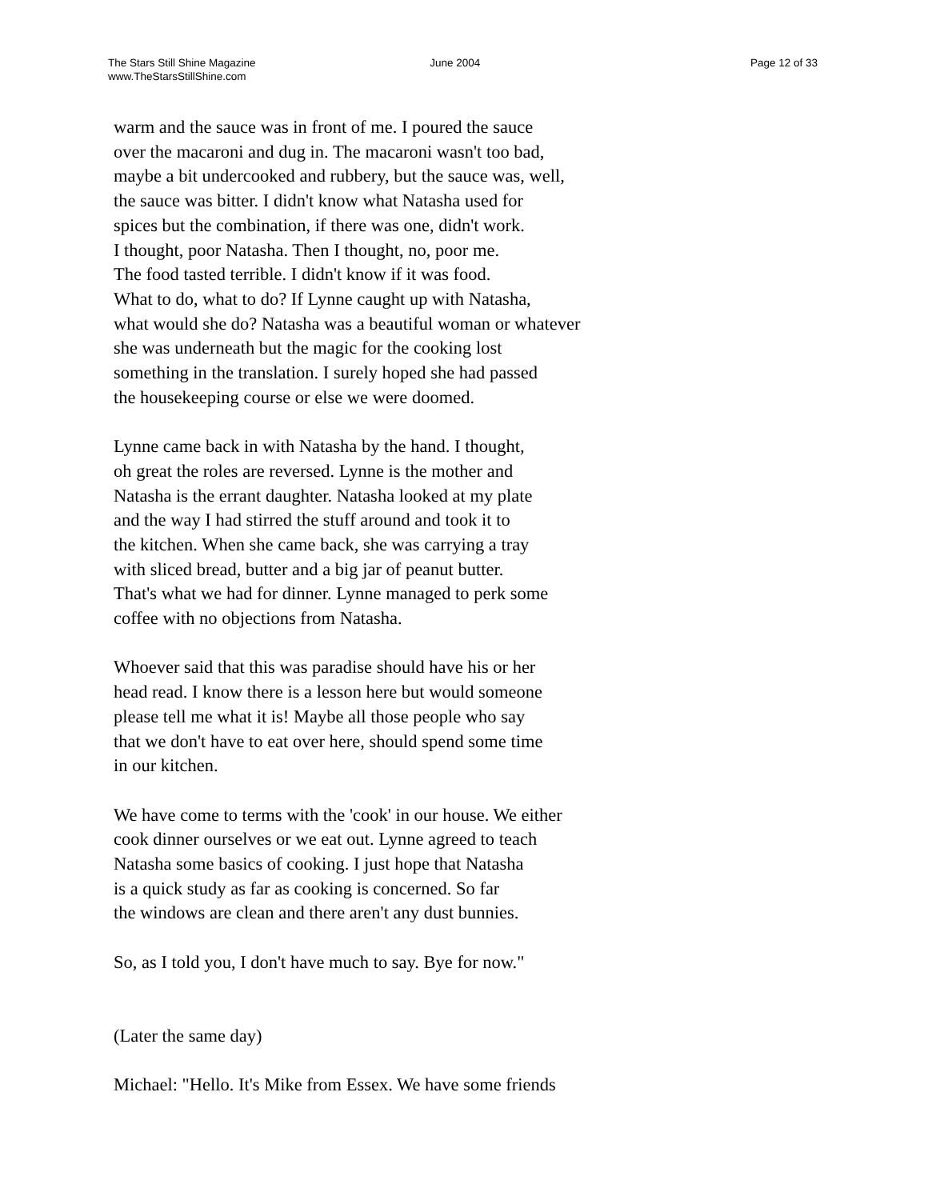The Stars Still Shine Magazine
www.TheStarsStillShine.com
June 2004 Page 12 of 33
warm and the sauce was in front of me. I poured the sauce
over the macaroni and dug in. The macaroni wasn't too bad,
maybe a bit undercooked and rubbery, but the sauce was, well,
the sauce was bitter. I didn't know what Natasha used for
spices but the combination, if there was one, didn't work.
I thought, poor Natasha. Then I thought, no, poor me.
The food tasted terrible. I didn't know if it was food.
What to do, what to do? If Lynne caught up with Natasha,
what would she do? Natasha was a beautiful woman or whatever
she was underneath but the magic for the cooking lost
something in the translation. I surely hoped she had passed
the housekeeping course or else we were doomed.
Lynne came back in with Natasha by the hand. I thought,
oh great the roles are reversed. Lynne is the mother and
Natasha is the errant daughter. Natasha looked at my plate
and the way I had stirred the stuff around and took it to
the kitchen. When she came back, she was carrying a tray
with sliced bread, butter and a big jar of peanut butter.
That's what we had for dinner. Lynne managed to perk some
coffee with no objections from Natasha.
Whoever said that this was paradise should have his or her
head read. I know there is a lesson here but would someone
please tell me what it is! Maybe all those people who say
that we don't have to eat over here, should spend some time
in our kitchen.
We have come to terms with the 'cook' in our house. We either
cook dinner ourselves or we eat out. Lynne agreed to teach
Natasha some basics of cooking. I just hope that Natasha
is a quick study as far as cooking is concerned. So far
the windows are clean and there aren't any dust bunnies.
So, as I told you, I don't have much to say. Bye for now."
(Later the same day)
Michael: "Hello. It's Mike from Essex. We have some friends